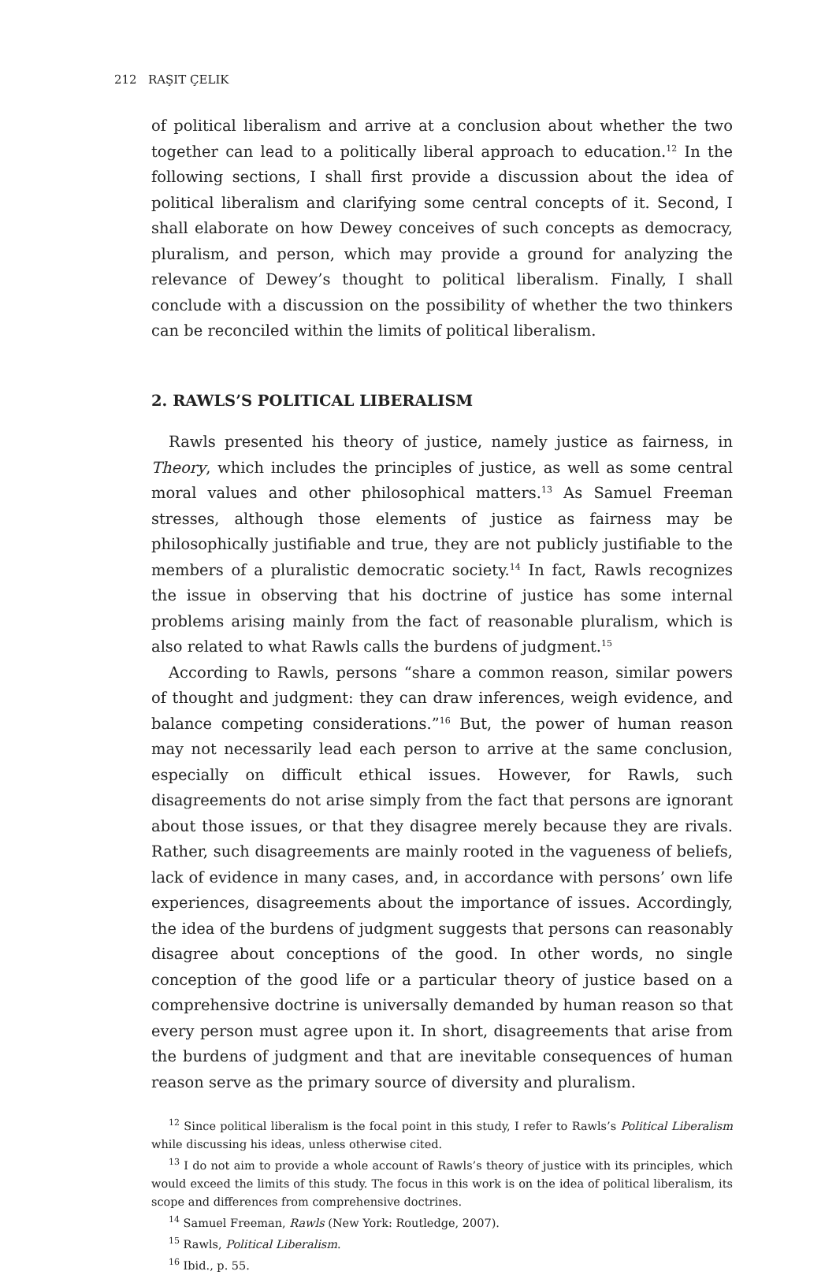212 RAŞIT ÇELIK
of political liberalism and arrive at a conclusion about whether the two together can lead to a politically liberal approach to education.<sup>12</sup> In the following sections, I shall first provide a discussion about the idea of political liberalism and clarifying some central concepts of it. Second, I shall elaborate on how Dewey conceives of such concepts as democracy, pluralism, and person, which may provide a ground for analyzing the relevance of Dewey’s thought to political liberalism. Finally, I shall conclude with a discussion on the possibility of whether the two thinkers can be reconciled within the limits of political liberalism.
2. RAWLS’S POLITICAL LIBERALISM
Rawls presented his theory of justice, namely justice as fairness, in Theory, which includes the principles of justice, as well as some central moral values and other philosophical matters.<sup>13</sup> As Samuel Freeman stresses, although those elements of justice as fairness may be philosophically justifiable and true, they are not publicly justifiable to the members of a pluralistic democratic society.<sup>14</sup> In fact, Rawls recognizes the issue in observing that his doctrine of justice has some internal problems arising mainly from the fact of reasonable pluralism, which is also related to what Rawls calls the burdens of judgment.<sup>15</sup>
According to Rawls, persons “share a common reason, similar powers of thought and judgment: they can draw inferences, weigh evidence, and balance competing considerations.”<sup>16</sup> But, the power of human reason may not necessarily lead each person to arrive at the same conclusion, especially on difficult ethical issues. However, for Rawls, such disagreements do not arise simply from the fact that persons are ignorant about those issues, or that they disagree merely because they are rivals. Rather, such disagreements are mainly rooted in the vagueness of beliefs, lack of evidence in many cases, and, in accordance with persons’ own life experiences, disagreements about the importance of issues. Accordingly, the idea of the burdens of judgment suggests that persons can reasonably disagree about conceptions of the good. In other words, no single conception of the good life or a particular theory of justice based on a comprehensive doctrine is universally demanded by human reason so that every person must agree upon it. In short, disagreements that arise from the burdens of judgment and that are inevitable consequences of human reason serve as the primary source of diversity and pluralism.
<sup>12</sup> Since political liberalism is the focal point in this study, I refer to Rawls’s Political Liberalism while discussing his ideas, unless otherwise cited.
<sup>13</sup> I do not aim to provide a whole account of Rawls’s theory of justice with its principles, which would exceed the limits of this study. The focus in this work is on the idea of political liberalism, its scope and differences from comprehensive doctrines.
<sup>14</sup> Samuel Freeman, Rawls (New York: Routledge, 2007).
<sup>15</sup> Rawls, Political Liberalism.
<sup>16</sup> Ibid., p. 55.